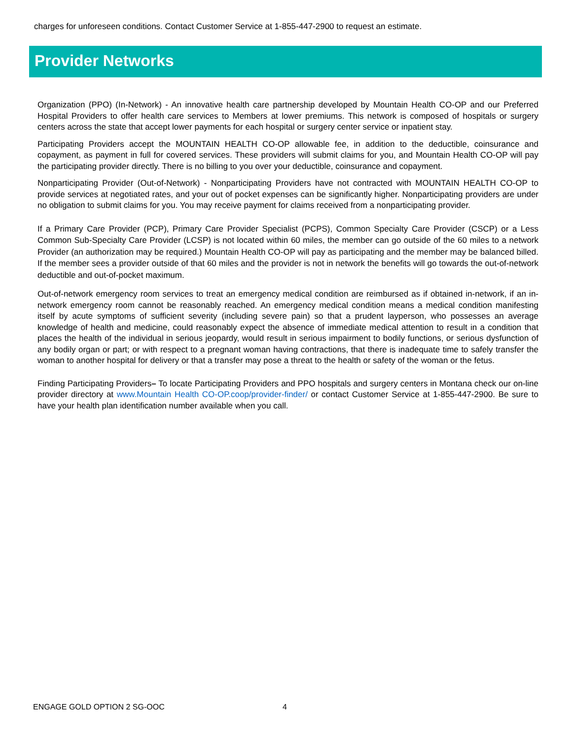charges for unforeseen conditions. Contact Customer Service at 1-855-447-2900 to request an estimate.
Provider Networks
Organization (PPO) (In-Network) - An innovative health care partnership developed by Mountain Health CO-OP and our Preferred Hospital Providers to offer health care services to Members at lower premiums. This network is composed of hospitals or surgery centers across the state that accept lower payments for each hospital or surgery center service or inpatient stay.
Participating Providers accept the MOUNTAIN HEALTH CO-OP allowable fee, in addition to the deductible, coinsurance and copayment, as payment in full for covered services. These providers will submit claims for you, and Mountain Health CO-OP will pay the participating provider directly. There is no billing to you over your deductible, coinsurance and copayment.
Nonparticipating Provider (Out-of-Network) - Nonparticipating Providers have not contracted with MOUNTAIN HEALTH CO-OP to provide services at negotiated rates, and your out of pocket expenses can be significantly higher. Nonparticipating providers are under no obligation to submit claims for you. You may receive payment for claims received from a nonparticipating provider.
If a Primary Care Provider (PCP), Primary Care Provider Specialist (PCPS), Common Specialty Care Provider (CSCP) or a Less Common Sub-Specialty Care Provider (LCSP) is not located within 60 miles, the member can go outside of the 60 miles to a network Provider (an authorization may be required.) Mountain Health CO-OP will pay as participating and the member may be balanced billed. If the member sees a provider outside of that 60 miles and the provider is not in network the benefits will go towards the out-of-network deductible and out-of-pocket maximum.
Out-of-network emergency room services to treat an emergency medical condition are reimbursed as if obtained in-network, if an in-network emergency room cannot be reasonably reached. An emergency medical condition means a medical condition manifesting itself by acute symptoms of sufficient severity (including severe pain) so that a prudent layperson, who possesses an average knowledge of health and medicine, could reasonably expect the absence of immediate medical attention to result in a condition that places the health of the individual in serious jeopardy, would result in serious impairment to bodily functions, or serious dysfunction of any bodily organ or part; or with respect to a pregnant woman having contractions, that there is inadequate time to safely transfer the woman to another hospital for delivery or that a transfer may pose a threat to the health or safety of the woman or the fetus.
Finding Participating Providers– To locate Participating Providers and PPO hospitals and surgery centers in Montana check our on-line provider directory at www.Mountain Health CO-OP.coop/provider-finder/ or contact Customer Service at 1-855-447-2900. Be sure to have your health plan identification number available when you call.
ENGAGE GOLD OPTION 2 SG-OOC 4